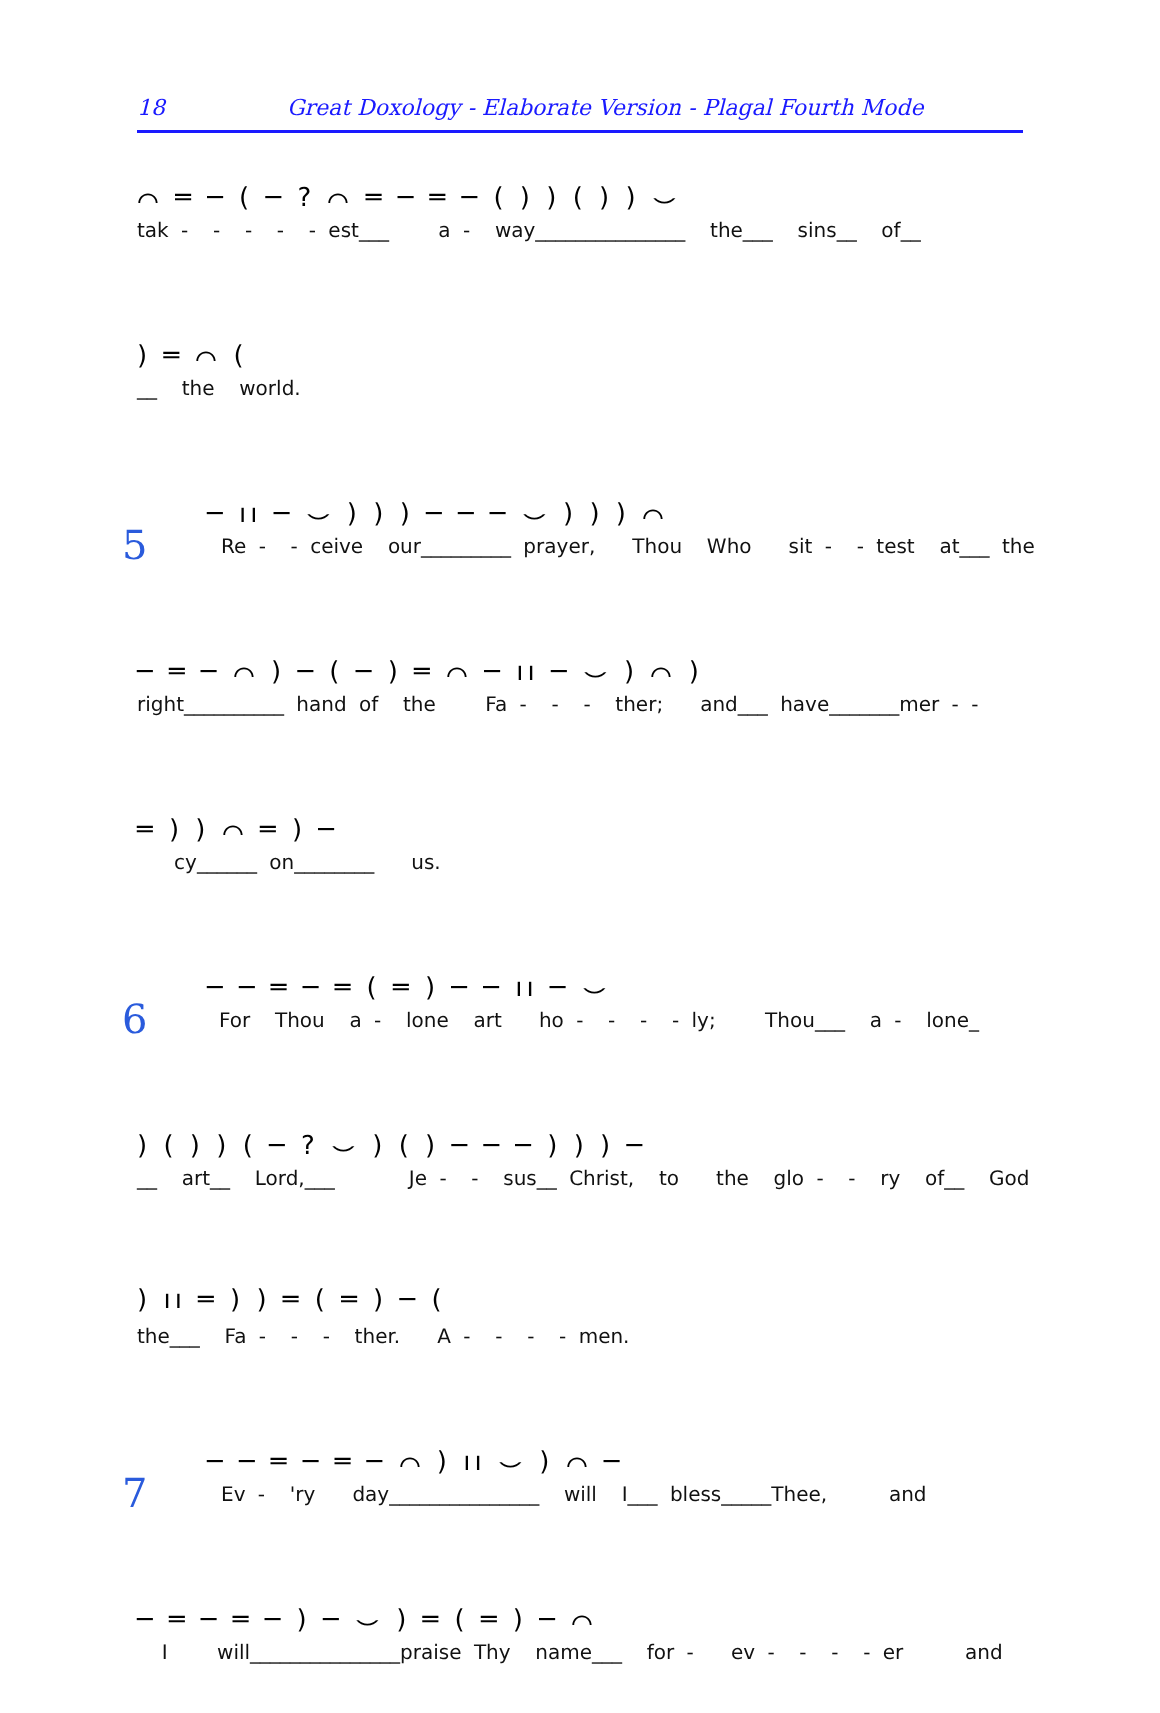18 Great Doxology - Elaborate Version - Plagal Fourth Mode
⌒ ═ ─ ( ─ ? ⌒ ═ ─ ═ ─ ( ) ) ( ) ) ⌣
tak - - - - - est___ a - way_______________ the___ sins__ of__
) ═ ⌒ (
__ the world.
5
─ ıı ─ ⌣ ) ) ) ─ ─ ─ ⌣ ) ) ) ⌒
Re - - ceive our_________ prayer, Thou Who sit - - test at___ the
─ ═ ─ ⌒ ) ─ ( ─ ) ═ ⌒ ─ ıı ─ ⌣ ) ⌒ )
right__________ hand of the Fa - - - ther; and___ have_______mer - -
═ ) ) ⌒ ═ ) ─
cy______ on________ us.
6
─ ─ ═ ─ ═ ( ═ ) ─ ─ ıı ─ ⌣
For Thou a - lone art ho - - - - ly; Thou___ a - lone_
) ( ) ) ( ─ ? ⌣ ) ( ) ─ ─ ─ ) ) ) ─
__ art__ Lord,___ Je - - sus__ Christ, to the glo - - ry of__ God
) ıı ═ ) ) ═ ( ═ ) ─ (
the___ Fa - - - ther. A - - - - men.
7
─ ─ ═ ─ ═ ─ ⌒ ) ıı ⌣ ) ⌒ ─
Ev - 'ry day_______________ will I___ bless_____Thee, and
─ ═ ─ ═ ─ ) ─ ⌣ ) ═ ( ═ ) ─ ⌒
I will_______________praise Thy name___ for - ev - - - - er and